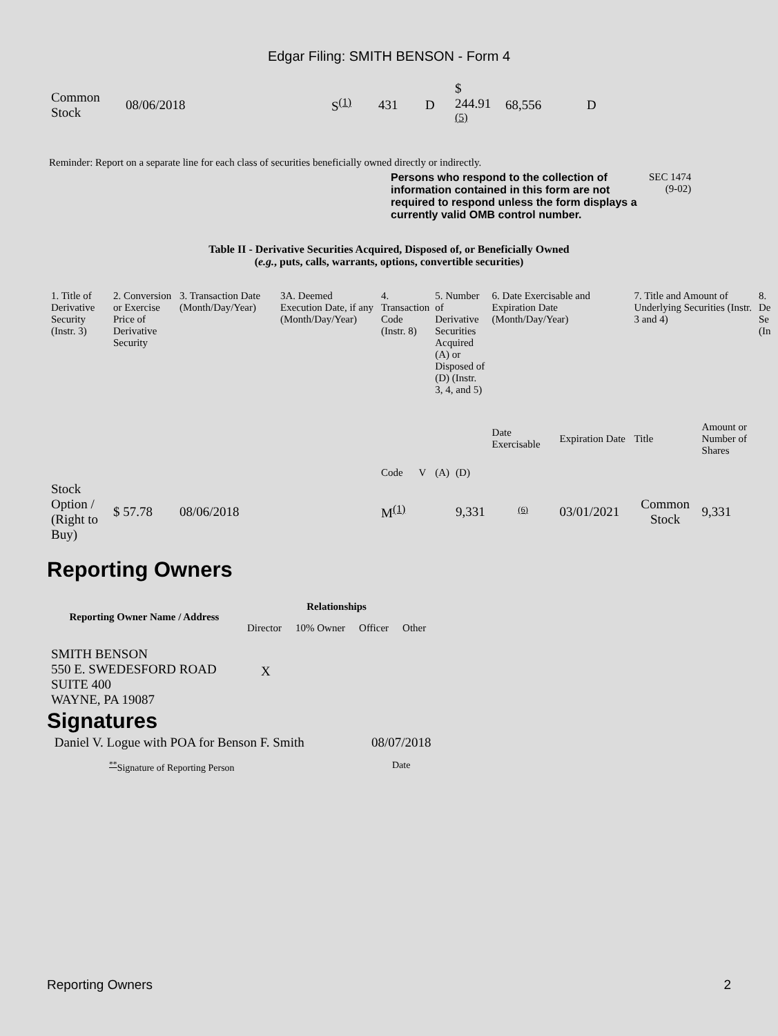Edgar Filing: SMITH BENSON - Form 4
| Common Stock | 08/06/2018 | S<sup>(1)</sup> | 431 | D | $ 244.91 <sup>(5)</sup> | 68,556 | D |
Reminder: Report on a separate line for each class of securities beneficially owned directly or indirectly.
Persons who respond to the collection of information contained in this form are not required to respond unless the form displays a currently valid OMB control number.
SEC 1474
(9-02)
Table II - Derivative Securities Acquired, Disposed of, or Beneficially Owned
(e.g., puts, calls, warrants, options, convertible securities)
| 1. Title of Derivative Security (Instr. 3) | 2. Conversion or Exercise Price of Derivative Security | 3. Transaction Date (Month/Day/Year) | 3A. Deemed Execution Date, if any (Month/Day/Year) | 4. Transaction Code (Instr. 8) | | 5. Number of Derivative Securities Acquired (A) or Disposed of (D) (Instr. 3, 4, and 5) | | 6. Date Exercisable and Expiration Date (Month/Day/Year) | | 7. Title and Amount of Underlying Securities (Instr. 3 and 4) | | 8. De Se (In |
| | | | | Code | V | (A) | (D) | Date Exercisable | Expiration Date | Title | Amount or Number of Shares | |
| Stock Option / (Right to Buy) | $ 57.78 | 08/06/2018 | | M<sup>(1)</sup> | | | 9,331 | <sup>(6)</sup> | 03/01/2021 | Common Stock | 9,331 | |
Reporting Owners
| Reporting Owner Name / Address | Relationships | | | |
| --- | --- | --- | --- | --- |
| | Director | 10% Owner | Officer | Other |
| SMITH BENSON 550 E. SWEDESFORD ROAD SUITE 400 WAYNE, PA 19087 | X | | | |
Signatures
| Daniel V. Logue with POA for Benson F. Smith | 08/07/2018 |
| <sup>**</sup> Signature of Reporting Person | Date |
Reporting Owners 2